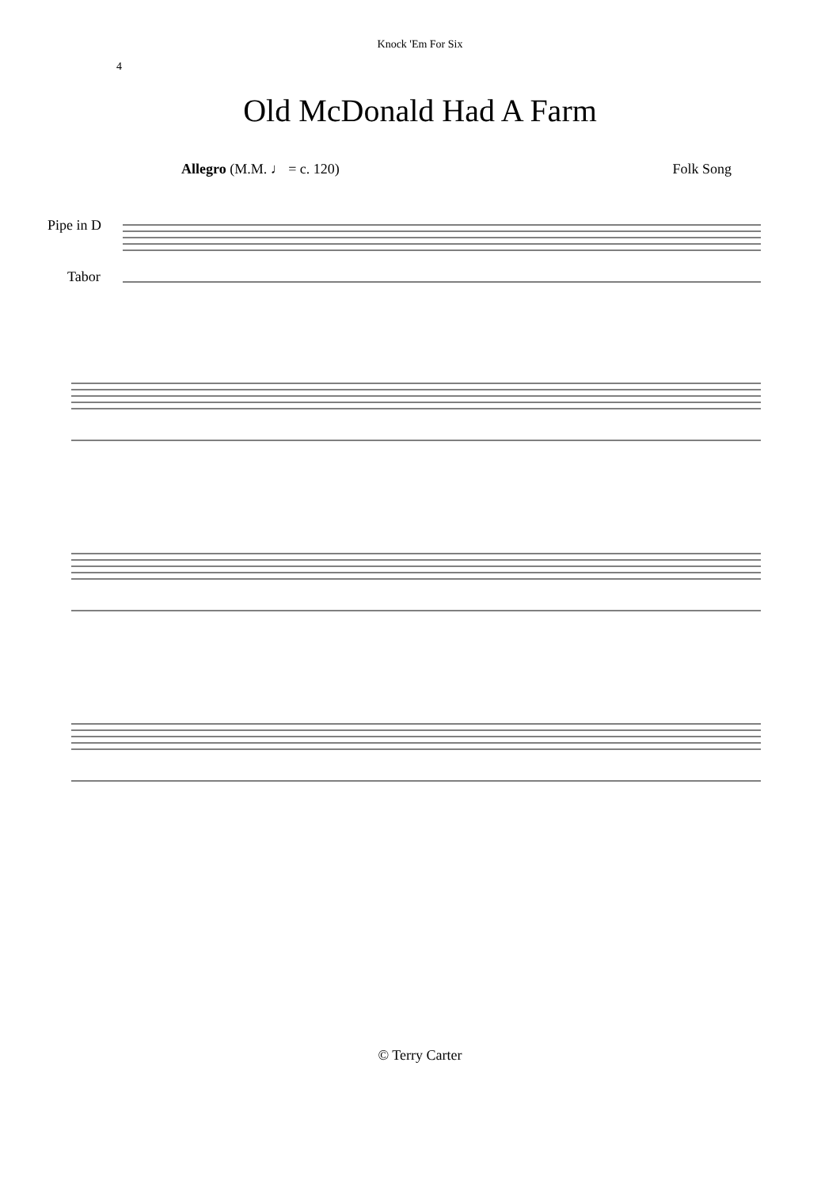Knock 'Em For Six
4
Old McDonald Had A Farm
Allegro (M.M. ♩ = c. 120) Folk Song
Pipe in D
Tabor
© Terry Carter